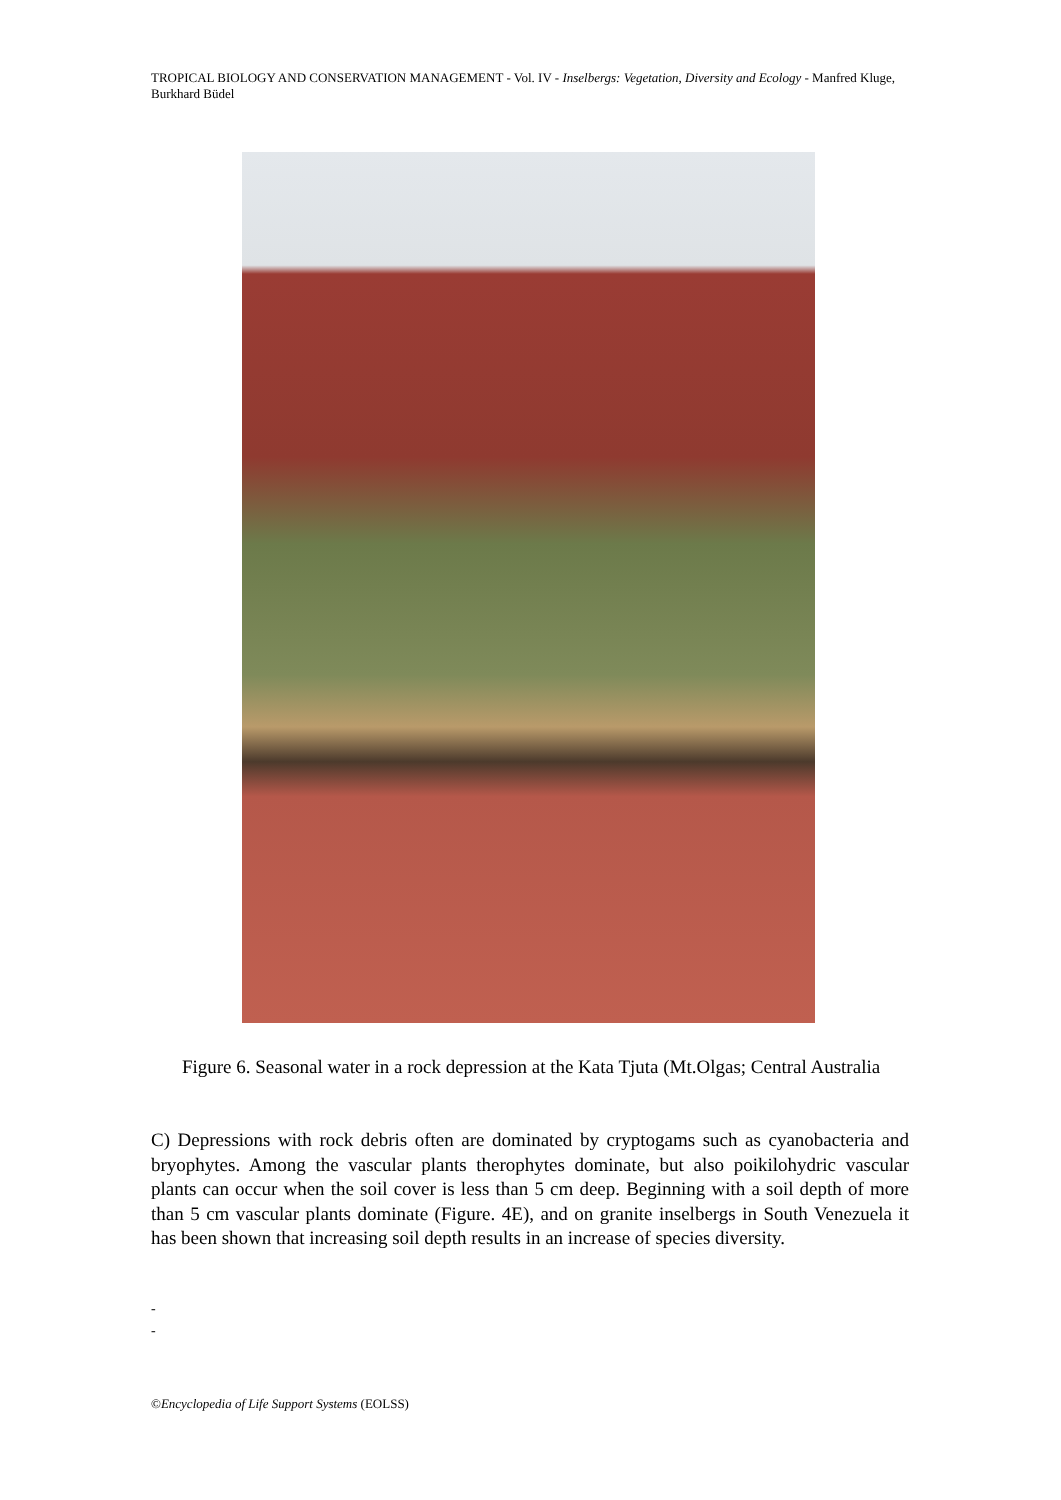TROPICAL BIOLOGY AND CONSERVATION MANAGEMENT - Vol. IV - Inselbergs: Vegetation, Diversity and Ecology - Manfred Kluge, Burkhard Büdel
Figure 6. Seasonal water in a rock depression at the Kata Tjuta (Mt.Olgas; Central Australia
C) Depressions with rock debris often are dominated by cryptogams such as cyanobacteria and bryophytes. Among the vascular plants therophytes dominate, but also poikilohydric vascular plants can occur when the soil cover is less than 5 cm deep. Beginning with a soil depth of more than 5 cm vascular plants dominate (Figure. 4E), and on granite inselbergs in South Venezuela it has been shown that increasing soil depth results in an increase of species diversity.
-
-
©Encyclopedia of Life Support Systems (EOLSS)